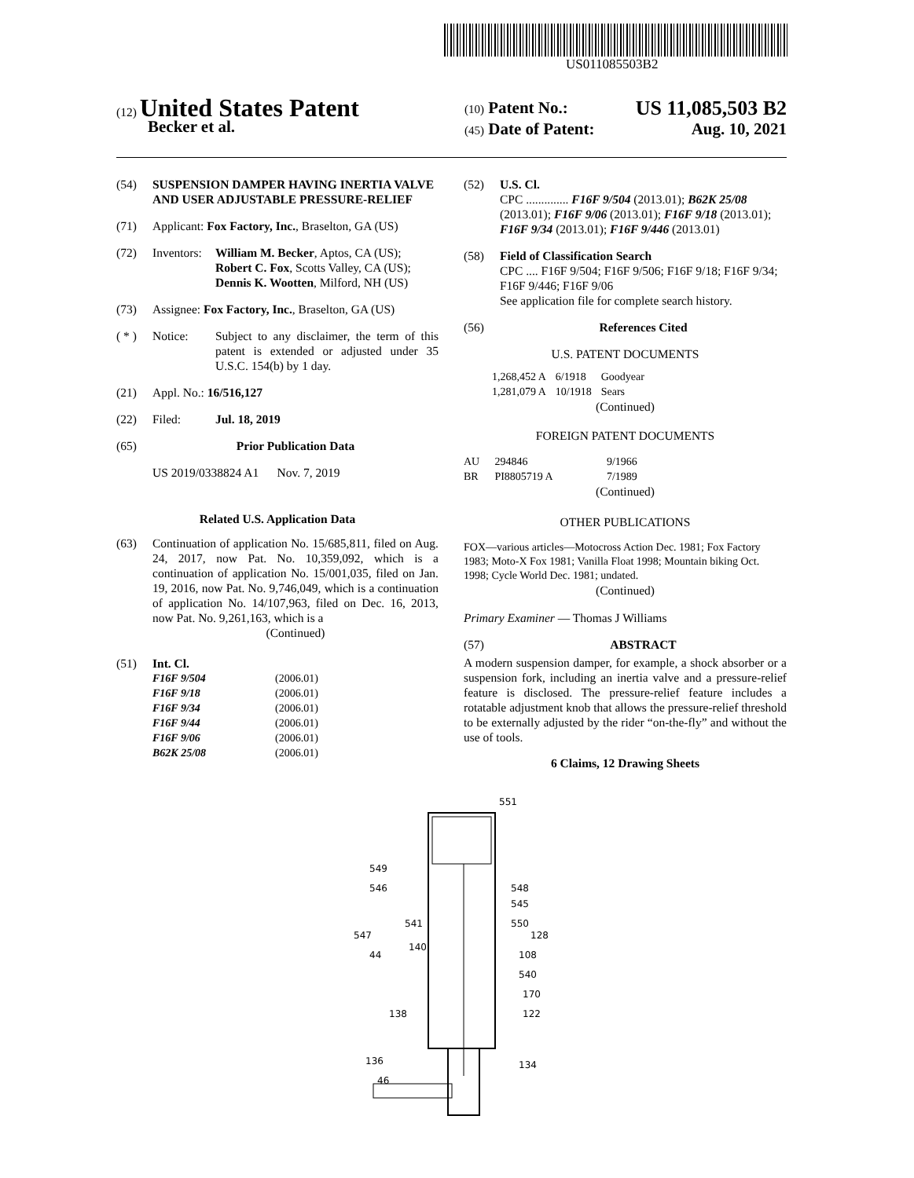US011085503B2
(12) United States Patent
Becker et al.
(10) Patent No.: US 11,085,503 B2
(45) Date of Patent: Aug. 10, 2021
(54) SUSPENSION DAMPER HAVING INERTIA VALVE AND USER ADJUSTABLE PRESSURE-RELIEF
(71) Applicant: Fox Factory, Inc., Braselton, GA (US)
(72) Inventors: William M. Becker, Aptos, CA (US); Robert C. Fox, Scotts Valley, CA (US); Dennis K. Wootten, Milford, NH (US)
(73) Assignee: Fox Factory, Inc., Braselton, GA (US)
( * ) Notice: Subject to any disclaimer, the term of this patent is extended or adjusted under 35 U.S.C. 154(b) by 1 day.
(21) Appl. No.: 16/516,127
(22) Filed: Jul. 18, 2019
(65) Prior Publication Data
US 2019/0338824 A1 Nov. 7, 2019
Related U.S. Application Data
(63) Continuation of application No. 15/685,811, filed on Aug. 24, 2017, now Pat. No. 10,359,092, which is a continuation of application No. 15/001,035, filed on Jan. 19, 2016, now Pat. No. 9,746,049, which is a continuation of application No. 14/107,963, filed on Dec. 16, 2013, now Pat. No. 9,261,163, which is a
(Continued)
(51) Int. Cl.
| F16F 9/504 | (2006.01) |
| F16F 9/18 | (2006.01) |
| F16F 9/34 | (2006.01) |
| F16F 9/44 | (2006.01) |
| F16F 9/06 | (2006.01) |
| B62K 25/08 | (2006.01) |
(52) U.S. Cl.
CPC .............. F16F 9/504 (2013.01); B62K 25/08 (2013.01); F16F 9/06 (2013.01); F16F 9/18 (2013.01); F16F 9/34 (2013.01); F16F 9/446 (2013.01)
(58) Field of Classification Search
CPC .... F16F 9/504; F16F 9/506; F16F 9/18; F16F 9/34; F16F 9/446; F16F 9/06
See application file for complete search history.
(56) References Cited
U.S. PATENT DOCUMENTS
| 1,268,452 A | 6/1918 | Goodyear |
| 1,281,079 A | 10/1918 | Sears |
(Continued)
FOREIGN PATENT DOCUMENTS
| AU | 294846 | 9/1966 |
| BR | PI8805719 A | 7/1989 |
(Continued)
OTHER PUBLICATIONS
FOX—various articles—Motocross Action Dec. 1981; Fox Factory 1983; Moto-X Fox 1981; Vanilla Float 1998; Mountain biking Oct. 1998; Cycle World Dec. 1981; undated.
(Continued)
Primary Examiner — Thomas J Williams
(57) ABSTRACT
A modern suspension damper, for example, a shock absorber or a suspension fork, including an inertia valve and a pressure-relief feature is disclosed. The pressure-relief feature includes a rotatable adjustment knob that allows the pressure-relief threshold to be externally adjusted by the rider “on-the-fly” and without the use of tools.
6 Claims, 12 Drawing Sheets
551
549
546
548
545
541
550
547
128
140
44
108
540
170
122
138
136
134
46